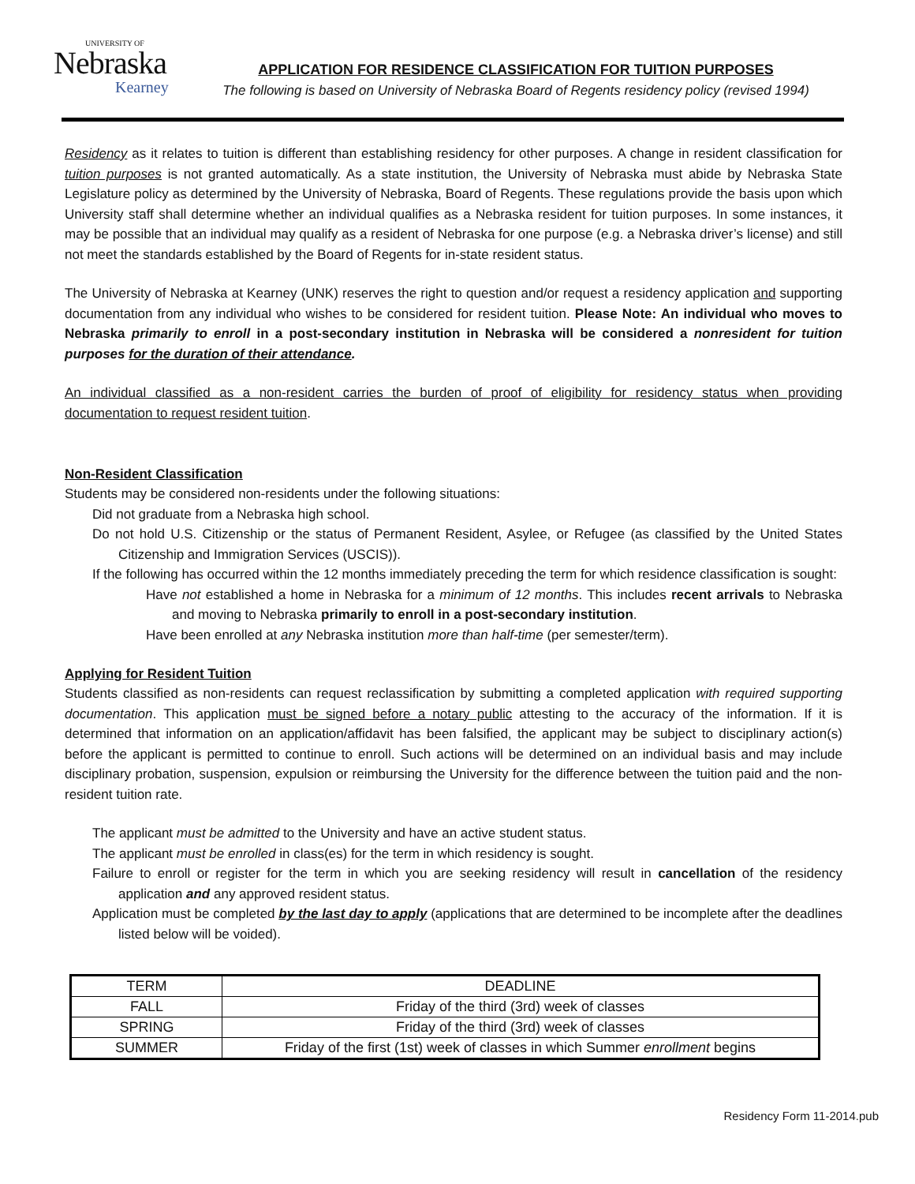UNIVERSITY OF
Nebraska
Kearney
APPLICATION FOR RESIDENCE CLASSIFICATION FOR TUITION PURPOSES
The following is based on University of Nebraska Board of Regents residency policy (revised 1994)
Residency as it relates to tuition is different than establishing residency for other purposes. A change in resident classification for tuition purposes is not granted automatically. As a state institution, the University of Nebraska must abide by Nebraska State Legislature policy as determined by the University of Nebraska, Board of Regents. These regulations provide the basis upon which University staff shall determine whether an individual qualifies as a Nebraska resident for tuition purposes. In some instances, it may be possible that an individual may qualify as a resident of Nebraska for one purpose (e.g. a Nebraska driver’s license) and still not meet the standards established by the Board of Regents for in-state resident status.
The University of Nebraska at Kearney (UNK) reserves the right to question and/or request a residency application and supporting documentation from any individual who wishes to be considered for resident tuition. Please Note: An individual who moves to Nebraska primarily to enroll in a post-secondary institution in Nebraska will be considered a nonresident for tuition purposes for the duration of their attendance.
An individual classified as a non-resident carries the burden of proof of eligibility for residency status when providing documentation to request resident tuition.
Non-Resident Classification
Students may be considered non-residents under the following situations:
Did not graduate from a Nebraska high school.
Do not hold U.S. Citizenship or the status of Permanent Resident, Asylee, or Refugee (as classified by the United States Citizenship and Immigration Services (USCIS)).
If the following has occurred within the 12 months immediately preceding the term for which residence classification is sought:
Have not established a home in Nebraska for a minimum of 12 months. This includes recent arrivals to Nebraska and moving to Nebraska primarily to enroll in a post-secondary institution.
Have been enrolled at any Nebraska institution more than half-time (per semester/term).
Applying for Resident Tuition
Students classified as non-residents can request reclassification by submitting a completed application with required supporting documentation. This application must be signed before a notary public attesting to the accuracy of the information. If it is determined that information on an application/affidavit has been falsified, the applicant may be subject to disciplinary action(s) before the applicant is permitted to continue to enroll. Such actions will be determined on an individual basis and may include disciplinary probation, suspension, expulsion or reimbursing the University for the difference between the tuition paid and the non-resident tuition rate.
The applicant must be admitted to the University and have an active student status.
The applicant must be enrolled in class(es) for the term in which residency is sought.
Failure to enroll or register for the term in which you are seeking residency will result in cancellation of the residency application and any approved resident status.
Application must be completed by the last day to apply (applications that are determined to be incomplete after the deadlines listed below will be voided).
| TERM | DEADLINE |
| FALL | Friday of the third (3rd) week of classes |
| SPRING | Friday of the third (3rd) week of classes |
| SUMMER | Friday of the first (1st) week of classes in which Summer enrollment begins |
Residency Form 11-2014.pub